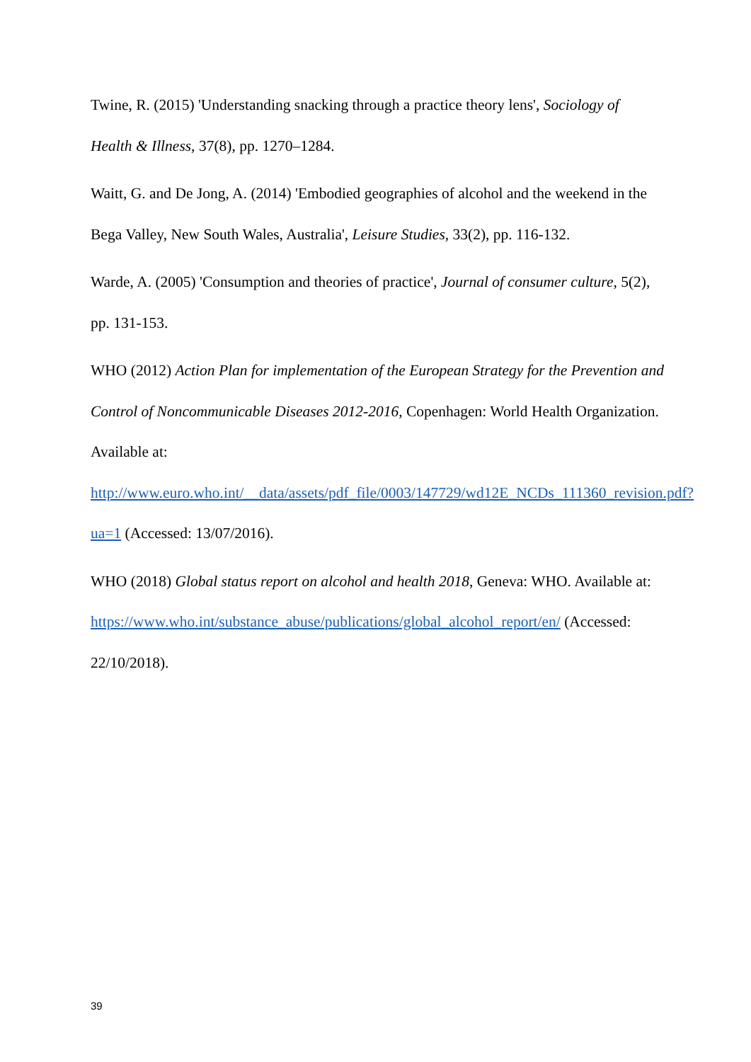Twine, R. (2015) 'Understanding snacking through a practice theory lens', Sociology of Health & Illness, 37(8), pp. 1270–1284.
Waitt, G. and De Jong, A. (2014) 'Embodied geographies of alcohol and the weekend in the Bega Valley, New South Wales, Australia', Leisure Studies, 33(2), pp. 116-132.
Warde, A. (2005) 'Consumption and theories of practice', Journal of consumer culture, 5(2), pp. 131-153.
WHO (2012) Action Plan for implementation of the European Strategy for the Prevention and Control of Noncommunicable Diseases 2012-2016, Copenhagen: World Health Organization. Available at: http://www.euro.who.int/__data/assets/pdf_file/0003/147729/wd12E_NCDs_111360_revision.pdf?ua=1 (Accessed: 13/07/2016).
WHO (2018) Global status report on alcohol and health 2018, Geneva: WHO. Available at: https://www.who.int/substance_abuse/publications/global_alcohol_report/en/ (Accessed: 22/10/2018).
39